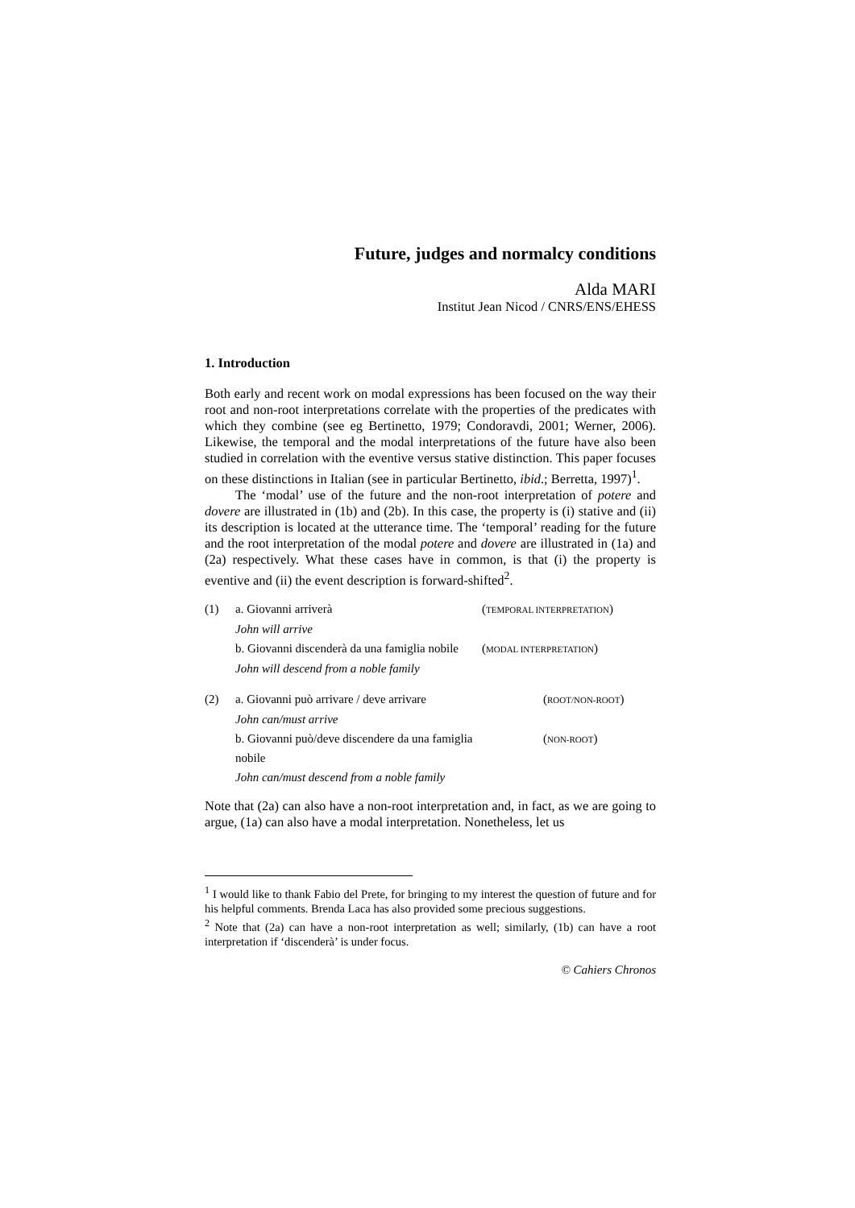Future, judges and normalcy conditions
Alda MARI
Institut Jean Nicod / CNRS/ENS/EHESS
1. Introduction
Both early and recent work on modal expressions has been focused on the way their root and non-root interpretations correlate with the properties of the predicates with which they combine (see eg Bertinetto, 1979; Condoravdi, 2001; Werner, 2006). Likewise, the temporal and the modal interpretations of the future have also been studied in correlation with the eventive versus stative distinction. This paper focuses on these distinctions in Italian (see in particular Bertinetto, ibid.; Berretta, 1997)<sup>1</sup>.
The ‘modal’ use of the future and the non-root interpretation of potere and dovere are illustrated in (1b) and (2b). In this case, the property is (i) stative and (ii) its description is located at the utterance time. The ‘temporal’ reading for the future and the root interpretation of the modal potere and dovere are illustrated in (1a) and (2a) respectively. What these cases have in common, is that (i) the property is eventive and (ii) the event description is forward-shifted<sup>2</sup>.
(1)
a. Giovanni arriverà
(TEMPORAL INTERPRETATION)
John will arrive
b. Giovanni discenderà da una famiglia nobile
(MODAL INTERPRETATION)
John will descend from a noble family
(2)
a. Giovanni può arrivare / deve arrivare
(ROOT/NON-ROOT)
John can/must arrive
b. Giovanni può/deve discendere da una famiglia nobile
(NON-ROOT)
John can/must descend from a noble family
Note that (2a) can also have a non-root interpretation and, in fact, as we are going to argue, (1a) can also have a modal interpretation. Nonetheless, let us
<sup>1</sup> I would like to thank Fabio del Prete, for bringing to my interest the question of future and for his helpful comments. Brenda Laca has also provided some precious suggestions.
<sup>2</sup> Note that (2a) can have a non-root interpretation as well; similarly, (1b) can have a root interpretation if ‘discenderà’ is under focus.
© Cahiers Chronos